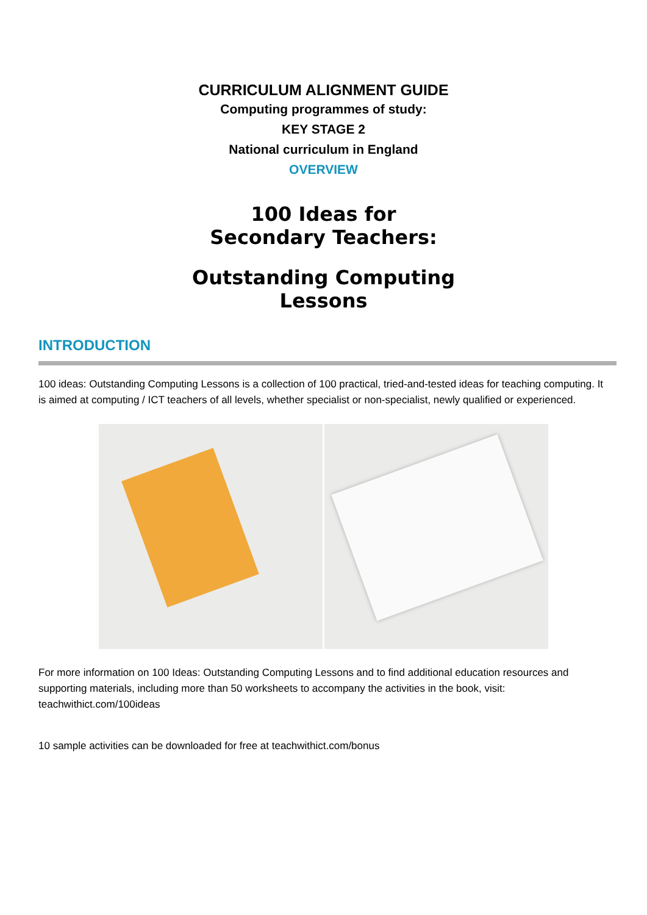CURRICULUM ALIGNMENT GUIDE
Computing programmes of study:
KEY STAGE 2
National curriculum in England
OVERVIEW
100 Ideas for
Secondary Teachers:
Outstanding Computing
Lessons
INTRODUCTION
100 ideas: Outstanding Computing Lessons is a collection of 100 practical, tried-and-tested ideas for teaching computing. It is aimed at computing / ICT teachers of all levels, whether specialist or non-specialist, newly qualified or experienced.
For more information on 100 Ideas: Outstanding Computing Lessons and to find additional education resources and supporting materials, including more than 50 worksheets to accompany the activities in the book, visit: teachwithict.com/100ideas
10 sample activities can be downloaded for free at teachwithict.com/bonus